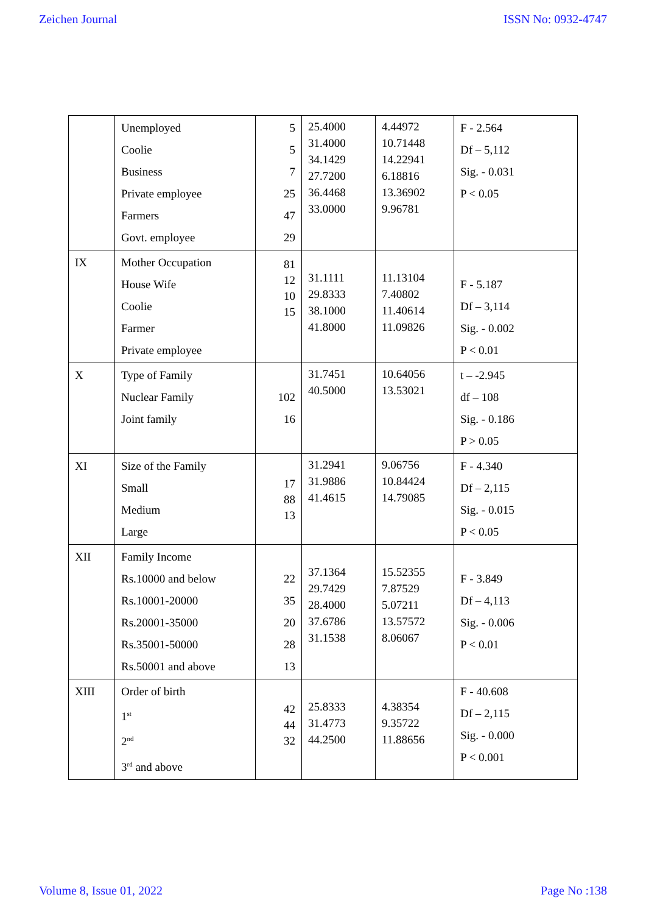Zeichen Journal ISSN No: 0932-4747
| | Unemployed Coolie Business Private employee Farmers Govt. employee | 5 5 7 25 47 29 | 25.4000 31.4000 34.1429 27.7200 36.4468 33.0000 | 4.44972 10.71448 14.22941 6.18816 13.36902 9.96781 | F - 2.564 Df – 5,112 Sig. - 0.031 P < 0.05 |
| IX | Mother Occupation House Wife Coolie Farmer Private employee | 81 12 10 15 | 31.1111 29.8333 38.1000 41.8000 | 11.13104 7.40802 11.40614 11.09826 | F - 5.187 Df – 3,114 Sig. - 0.002 P < 0.01 |
| X | Type of Family Nuclear Family Joint family | 102 16 | 31.7451 40.5000 | 10.64056 13.53021 | t – -2.945 df – 108 Sig. - 0.186 P > 0.05 |
| XI | Size of the Family Small Medium Large | 17 88 13 | 31.2941 31.9886 41.4615 | 9.06756 10.84424 14.79085 | F - 4.340 Df – 2,115 Sig. - 0.015 P < 0.05 |
| XII | Family Income Rs.10000 and below Rs.10001-20000 Rs.20001-35000 Rs.35001-50000 Rs.50001 and above | 22 35 20 28 13 | 37.1364 29.7429 28.4000 37.6786 31.1538 | 15.52355 7.87529 5.07211 13.57572 8.06067 | F - 3.849 Df – 4,113 Sig. - 0.006 P < 0.01 |
| XIII | Order of birth 1<sup>st</sup> 2<sup>nd</sup> 3<sup>rd</sup> and above | 42 44 32 | 25.8333 31.4773 44.2500 | 4.38354 9.35722 11.88656 | F - 40.608 Df – 2,115 Sig. - 0.000 P < 0.001 |
Volume 8, Issue 01, 2022 Page No :138